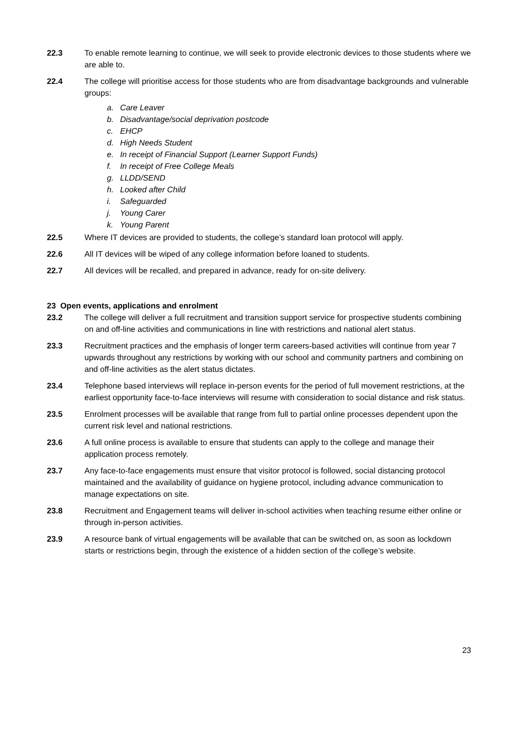22.3 To enable remote learning to continue, we will seek to provide electronic devices to those students where we are able to.
22.4 The college will prioritise access for those students who are from disadvantage backgrounds and vulnerable groups:
a. Care Leaver
b. Disadvantage/social deprivation postcode
c. EHCP
d. High Needs Student
e. In receipt of Financial Support (Learner Support Funds)
f. In receipt of Free College Meals
g. LLDD/SEND
h. Looked after Child
i. Safeguarded
j. Young Carer
k. Young Parent
22.5 Where IT devices are provided to students, the college’s standard loan protocol will apply.
22.6 All IT devices will be wiped of any college information before loaned to students.
22.7 All devices will be recalled, and prepared in advance, ready for on-site delivery.
23 Open events, applications and enrolment
23.2 The college will deliver a full recruitment and transition support service for prospective students combining on and off-line activities and communications in line with restrictions and national alert status.
23.3 Recruitment practices and the emphasis of longer term careers-based activities will continue from year 7 upwards throughout any restrictions by working with our school and community partners and combining on and off-line activities as the alert status dictates.
23.4 Telephone based interviews will replace in-person events for the period of full movement restrictions, at the earliest opportunity face-to-face interviews will resume with consideration to social distance and risk status.
23.5 Enrolment processes will be available that range from full to partial online processes dependent upon the current risk level and national restrictions.
23.6 A full online process is available to ensure that students can apply to the college and manage their application process remotely.
23.7 Any face-to-face engagements must ensure that visitor protocol is followed, social distancing protocol maintained and the availability of guidance on hygiene protocol, including advance communication to manage expectations on site.
23.8 Recruitment and Engagement teams will deliver in-school activities when teaching resume either online or through in-person activities.
23.9 A resource bank of virtual engagements will be available that can be switched on, as soon as lockdown starts or restrictions begin, through the existence of a hidden section of the college’s website.
23